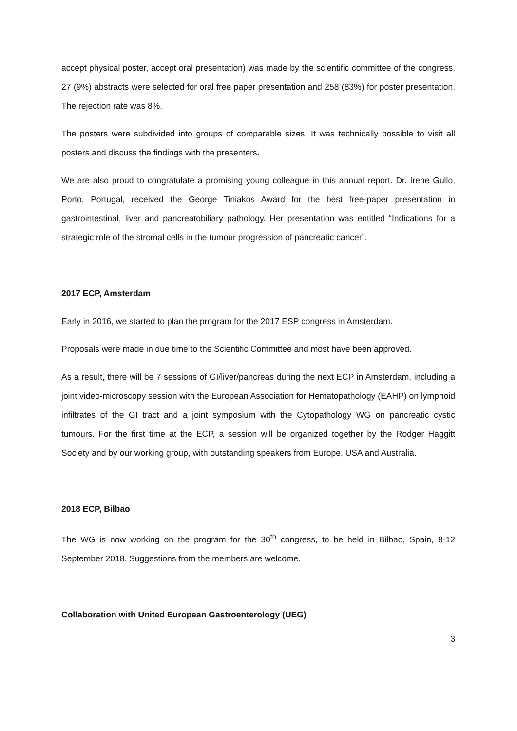accept physical poster, accept oral presentation) was made by the scientific committee of the congress. 27 (9%) abstracts were selected for oral free paper presentation and 258 (83%) for poster presentation. The rejection rate was 8%.
The posters were subdivided into groups of comparable sizes. It was technically possible to visit all posters and discuss the findings with the presenters.
We are also proud to congratulate a promising young colleague in this annual report. Dr. Irene Gullo, Porto, Portugal, received the George Tiniakos Award for the best free-paper presentation in gastrointestinal, liver and pancreatobiliary pathology. Her presentation was entitled “Indications for a strategic role of the stromal cells in the tumour progression of pancreatic cancer”.
2017 ECP, Amsterdam
Early in 2016, we started to plan the program for the 2017 ESP congress in Amsterdam.
Proposals were made in due time to the Scientific Committee and most have been approved.
As a result, there will be 7 sessions of GI/liver/pancreas during the next ECP in Amsterdam, including a joint video-microscopy session with the European Association for Hematopathology (EAHP) on lymphoid infiltrates of the GI tract and a joint symposium with the Cytopathology WG on pancreatic cystic tumours. For the first time at the ECP, a session will be organized together by the Rodger Haggitt Society and by our working group, with outstanding speakers from Europe, USA and Australia.
2018 ECP, Bilbao
The WG is now working on the program for the 30<sup>th</sup> congress, to be held in Bilbao, Spain, 8-12 September 2018. Suggestions from the members are welcome.
Collaboration with United European Gastroenterology (UEG)
3